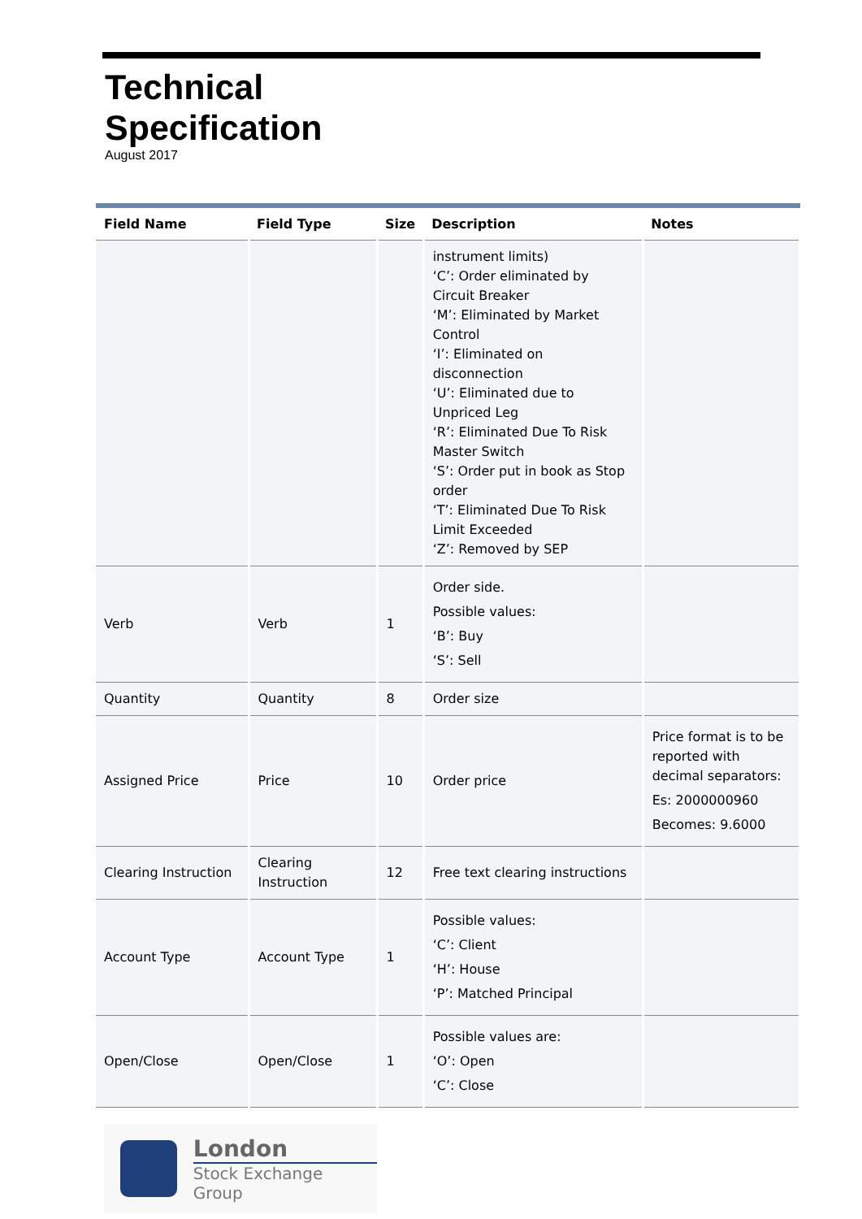Technical
Specification
August 2017
| Field Name | Field Type | Size | Description | Notes |
| --- | --- | --- | --- | --- |
| | | | instrument limits) ‘C’: Order eliminated by Circuit Breaker ‘M’: Eliminated by Market Control ‘I’: Eliminated on disconnection ‘U’: Eliminated due to Unpriced Leg ‘R’: Eliminated Due To Risk Master Switch ‘S’: Order put in book as Stop order ‘T’: Eliminated Due To Risk Limit Exceeded ‘Z’: Removed by SEP | |
| Verb | Verb | 1 | Order side. Possible values: ‘B’: Buy ‘S’: Sell | |
| Quantity | Quantity | 8 | Order size | |
| Assigned Price | Price | 10 | Order price | Price format is to be reported with decimal separators: Es: 2000000960 Becomes: 9.6000 |
| Clearing Instruction | Clearing Instruction | 12 | Free text clearing instructions | |
| Account Type | Account Type | 1 | Possible values: ‘C’: Client ‘H’: House ‘P’: Matched Principal | |
| Open/Close | Open/Close | 1 | Possible values are: ‘O’: Open ‘C’: Close | |
London
Stock Exchange Group